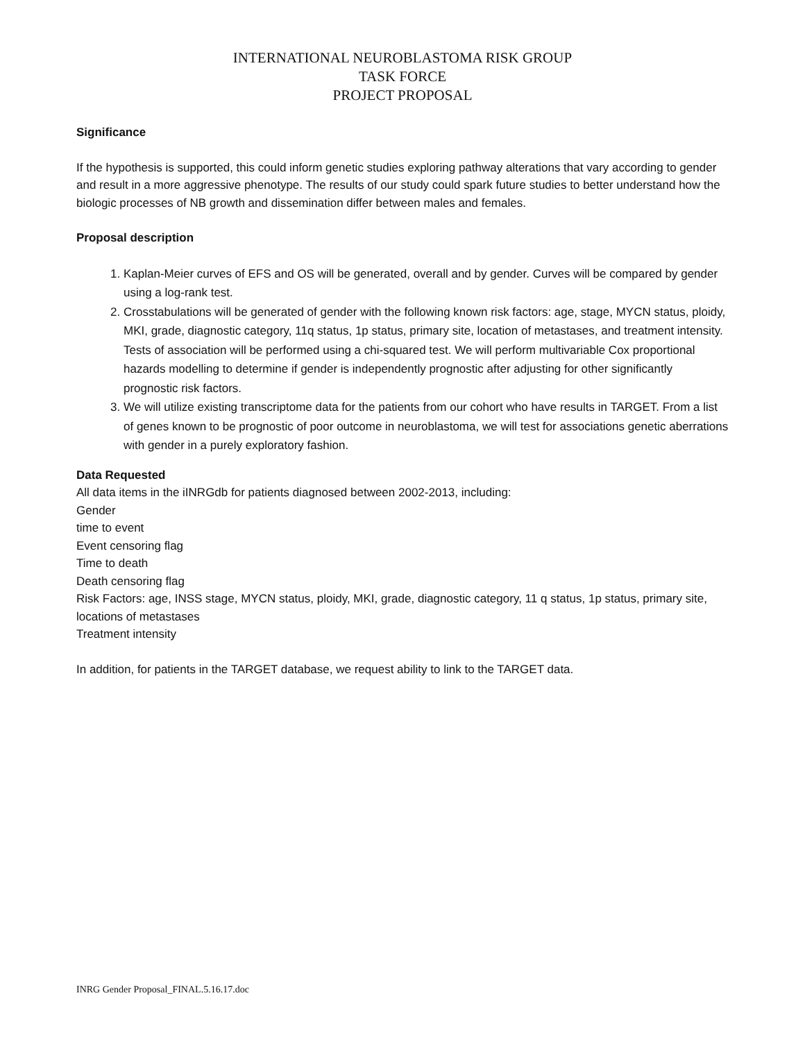INTERNATIONAL NEUROBLASTOMA RISK GROUP
TASK FORCE
PROJECT PROPOSAL
Significance
If the hypothesis is supported, this could inform genetic studies exploring pathway alterations that vary according to gender and result in a more aggressive phenotype. The results of our study could spark future studies to better understand how the biologic processes of NB growth and dissemination differ between males and females.
Proposal description
1. Kaplan-Meier curves of EFS and OS will be generated, overall and by gender. Curves will be compared by gender using a log-rank test.
2. Crosstabulations will be generated of gender with the following known risk factors: age, stage, MYCN status, ploidy, MKI, grade, diagnostic category, 11q status, 1p status, primary site, location of metastases, and treatment intensity. Tests of association will be performed using a chi-squared test. We will perform multivariable Cox proportional hazards modelling to determine if gender is independently prognostic after adjusting for other significantly prognostic risk factors.
3. We will utilize existing transcriptome data for the patients from our cohort who have results in TARGET. From a list of genes known to be prognostic of poor outcome in neuroblastoma, we will test for associations genetic aberrations with gender in a purely exploratory fashion.
Data Requested
All data items in the iINRGdb for patients diagnosed between 2002-2013, including:
Gender
time to event
Event censoring flag
Time to death
Death censoring flag
Risk Factors: age, INSS stage, MYCN status, ploidy, MKI, grade, diagnostic category, 11 q status, 1p status, primary site, locations of metastases
Treatment intensity
In addition, for patients in the TARGET database, we request ability to link to the TARGET data.
INRG Gender Proposal_FINAL.5.16.17.doc